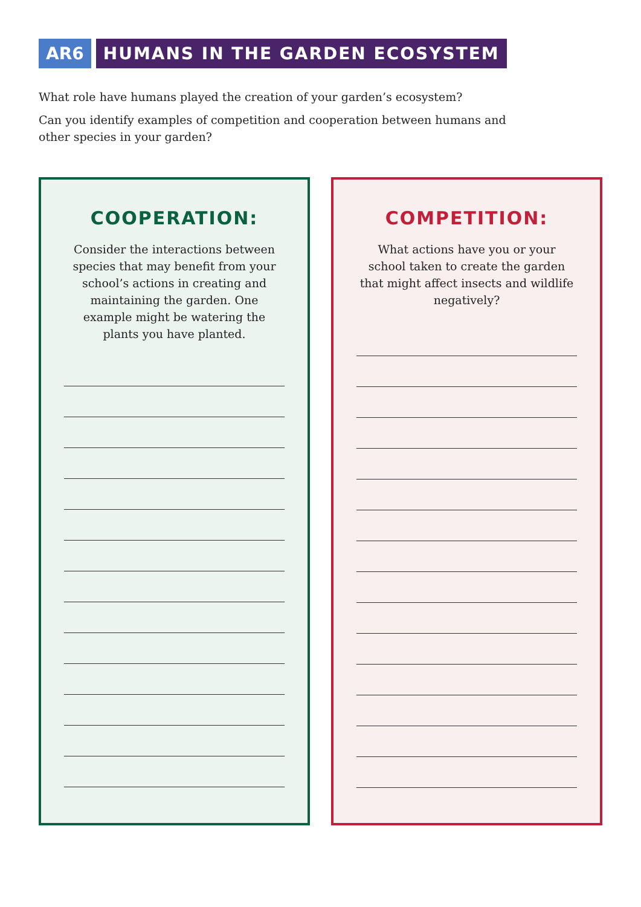AR6 HUMANS IN THE GARDEN ECOSYSTEM
What role have humans played the creation of your garden’s ecosystem?
Can you identify examples of competition and cooperation between humans and other species in your garden?
COOPERATION:
Consider the interactions between species that may benefit from your school’s actions in creating and maintaining the garden. One example might be watering the plants you have planted.
COMPETITION:
What actions have you or your school taken to create the garden that might affect insects and wildlife negatively?